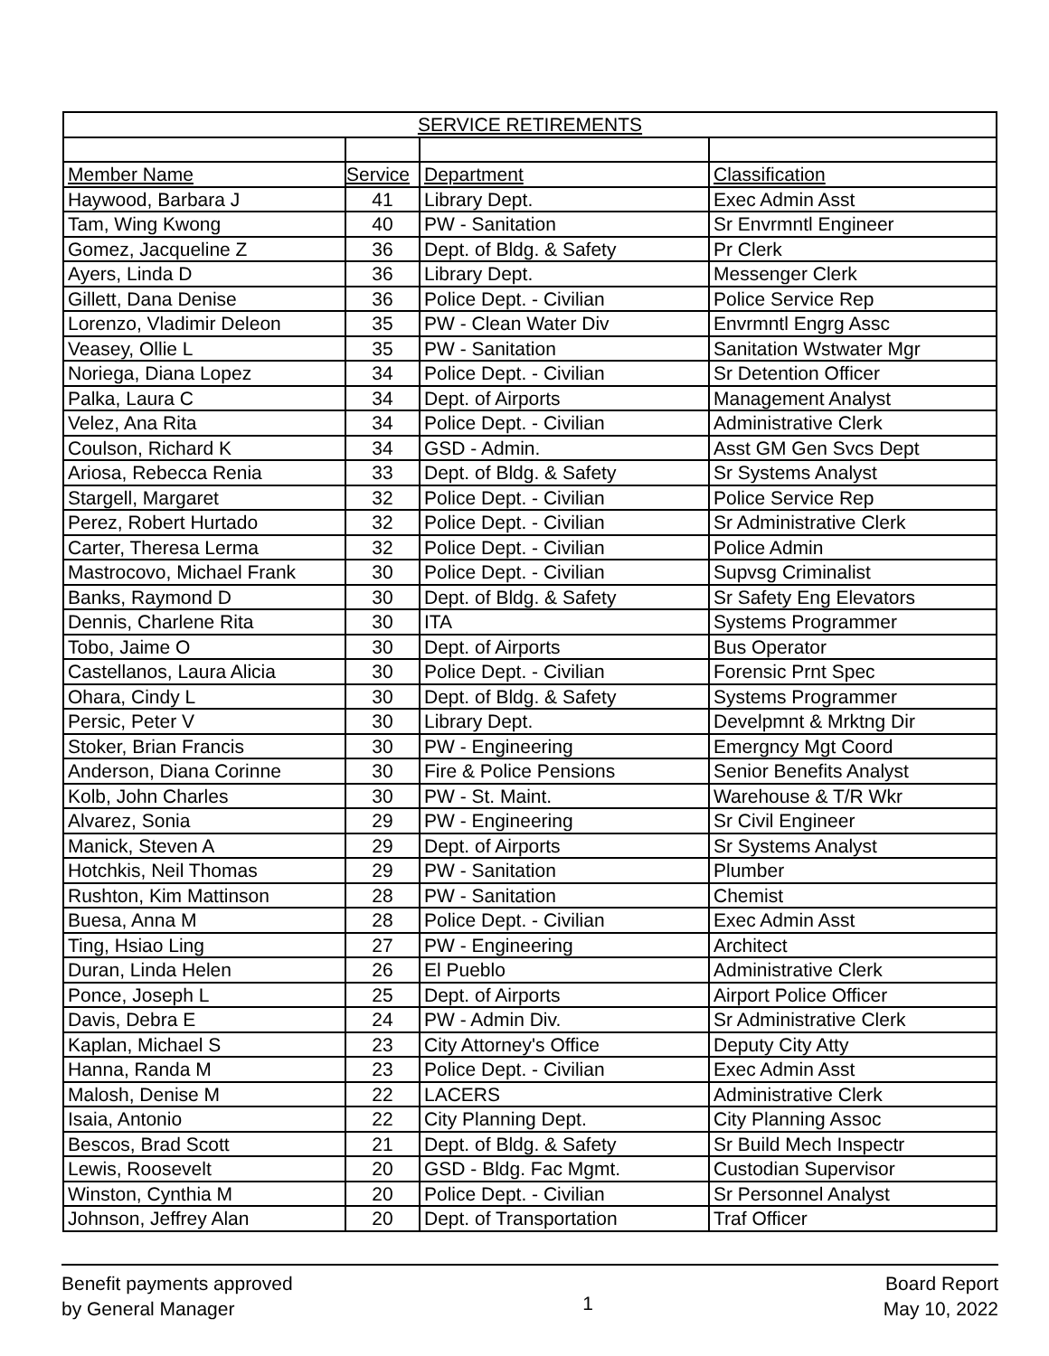| SERVICE RETIREMENTS | | | |
| --- | --- | --- | --- |
| Member Name | Service | Department | Classification |
| Haywood, Barbara J | 41 | Library Dept. | Exec Admin Asst |
| Tam, Wing Kwong | 40 | PW - Sanitation | Sr Envrmntl Engineer |
| Gomez, Jacqueline Z | 36 | Dept. of Bldg. & Safety | Pr Clerk |
| Ayers, Linda D | 36 | Library Dept. | Messenger Clerk |
| Gillett, Dana Denise | 36 | Police Dept. - Civilian | Police Service Rep |
| Lorenzo, Vladimir Deleon | 35 | PW - Clean Water Div | Envrmntl Engrg Assc |
| Veasey, Ollie L | 35 | PW - Sanitation | Sanitation Wstwater Mgr |
| Noriega, Diana Lopez | 34 | Police Dept. - Civilian | Sr Detention Officer |
| Palka, Laura C | 34 | Dept. of Airports | Management Analyst |
| Velez, Ana Rita | 34 | Police Dept. - Civilian | Administrative Clerk |
| Coulson, Richard K | 34 | GSD - Admin. | Asst GM Gen Svcs Dept |
| Ariosa, Rebecca Renia | 33 | Dept. of Bldg. & Safety | Sr Systems Analyst |
| Stargell, Margaret | 32 | Police Dept. - Civilian | Police Service Rep |
| Perez, Robert Hurtado | 32 | Police Dept. - Civilian | Sr Administrative Clerk |
| Carter, Theresa Lerma | 32 | Police Dept. - Civilian | Police Admin |
| Mastrocovo, Michael Frank | 30 | Police Dept. - Civilian | Supvsg Criminalist |
| Banks, Raymond D | 30 | Dept. of Bldg. & Safety | Sr Safety Eng Elevators |
| Dennis, Charlene Rita | 30 | ITA | Systems Programmer |
| Tobo, Jaime O | 30 | Dept. of Airports | Bus Operator |
| Castellanos, Laura Alicia | 30 | Police Dept. - Civilian | Forensic Prnt Spec |
| Ohara, Cindy L | 30 | Dept. of Bldg. & Safety | Systems Programmer |
| Persic, Peter V | 30 | Library Dept. | Develpmnt & Mrktng Dir |
| Stoker, Brian Francis | 30 | PW - Engineering | Emergncy Mgt Coord |
| Anderson, Diana Corinne | 30 | Fire & Police Pensions | Senior Benefits Analyst |
| Kolb, John Charles | 30 | PW - St. Maint. | Warehouse & T/R Wkr |
| Alvarez, Sonia | 29 | PW - Engineering | Sr Civil Engineer |
| Manick, Steven A | 29 | Dept. of Airports | Sr Systems Analyst |
| Hotchkis, Neil Thomas | 29 | PW - Sanitation | Plumber |
| Rushton, Kim Mattinson | 28 | PW - Sanitation | Chemist |
| Buesa, Anna M | 28 | Police Dept. - Civilian | Exec Admin Asst |
| Ting, Hsiao Ling | 27 | PW - Engineering | Architect |
| Duran, Linda Helen | 26 | El Pueblo | Administrative Clerk |
| Ponce, Joseph L | 25 | Dept. of Airports | Airport Police Officer |
| Davis, Debra E | 24 | PW - Admin Div. | Sr Administrative Clerk |
| Kaplan, Michael S | 23 | City Attorney's Office | Deputy City Atty |
| Hanna, Randa M | 23 | Police Dept. - Civilian | Exec Admin Asst |
| Malosh, Denise M | 22 | LACERS | Administrative Clerk |
| Isaia, Antonio | 22 | City Planning Dept. | City Planning Assoc |
| Bescos, Brad Scott | 21 | Dept. of Bldg. & Safety | Sr Build Mech Inspectr |
| Lewis, Roosevelt | 20 | GSD - Bldg. Fac Mgmt. | Custodian Supervisor |
| Winston, Cynthia M | 20 | Police Dept. - Civilian | Sr Personnel Analyst |
| Johnson, Jeffrey Alan | 20 | Dept. of Transportation | Traf Officer |
Benefit payments approved
by General Manager
1
Board Report
May 10, 2022